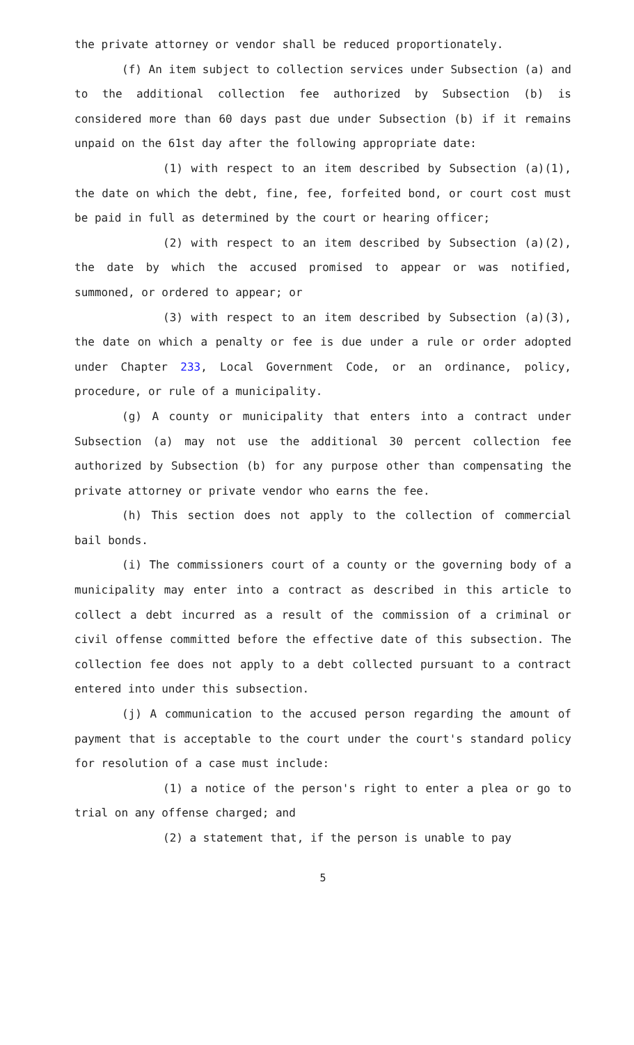the private attorney or vendor shall be reduced proportionately.
(f) An item subject to collection services under Subsection (a) and to the additional collection fee authorized by Subsection (b) is considered more than 60 days past due under Subsection (b) if it remains unpaid on the 61st day after the following appropriate date:
(1) with respect to an item described by Subsection (a)(1), the date on which the debt, fine, fee, forfeited bond, or court cost must be paid in full as determined by the court or hearing officer;
(2) with respect to an item described by Subsection (a)(2), the date by which the accused promised to appear or was notified, summoned, or ordered to appear; or
(3) with respect to an item described by Subsection (a)(3), the date on which a penalty or fee is due under a rule or order adopted under Chapter 233, Local Government Code, or an ordinance, policy, procedure, or rule of a municipality.
(g) A county or municipality that enters into a contract under Subsection (a) may not use the additional 30 percent collection fee authorized by Subsection (b) for any purpose other than compensating the private attorney or private vendor who earns the fee.
(h) This section does not apply to the collection of commercial bail bonds.
(i) The commissioners court of a county or the governing body of a municipality may enter into a contract as described in this article to collect a debt incurred as a result of the commission of a criminal or civil offense committed before the effective date of this subsection. The collection fee does not apply to a debt collected pursuant to a contract entered into under this subsection.
(j) A communication to the accused person regarding the amount of payment that is acceptable to the court under the court's standard policy for resolution of a case must include:
(1) a notice of the person's right to enter a plea or go to trial on any offense charged; and
(2) a statement that, if the person is unable to pay
5